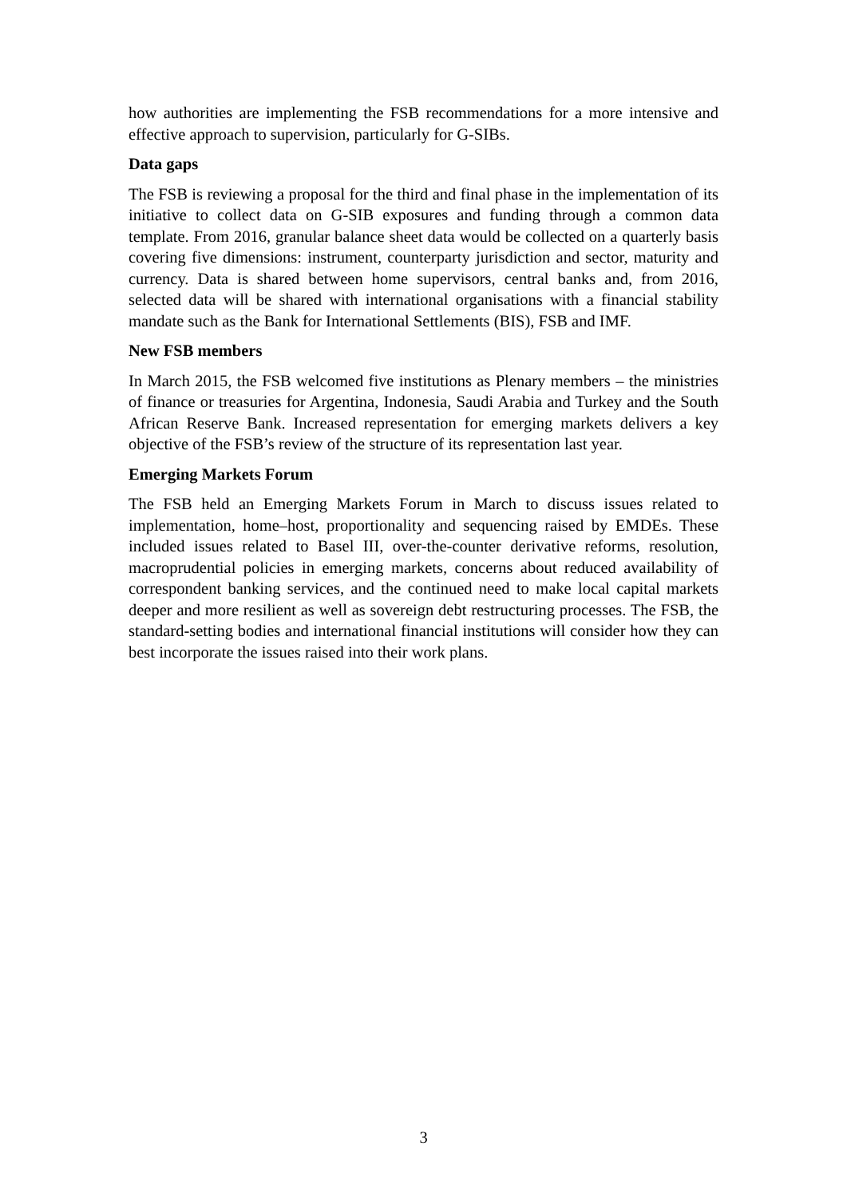how authorities are implementing the FSB recommendations for a more intensive and effective approach to supervision, particularly for G-SIBs.
Data gaps
The FSB is reviewing a proposal for the third and final phase in the implementation of its initiative to collect data on G-SIB exposures and funding through a common data template. From 2016, granular balance sheet data would be collected on a quarterly basis covering five dimensions: instrument, counterparty jurisdiction and sector, maturity and currency. Data is shared between home supervisors, central banks and, from 2016, selected data will be shared with international organisations with a financial stability mandate such as the Bank for International Settlements (BIS), FSB and IMF.
New FSB members
In March 2015, the FSB welcomed five institutions as Plenary members – the ministries of finance or treasuries for Argentina, Indonesia, Saudi Arabia and Turkey and the South African Reserve Bank. Increased representation for emerging markets delivers a key objective of the FSB’s review of the structure of its representation last year.
Emerging Markets Forum
The FSB held an Emerging Markets Forum in March to discuss issues related to implementation, home–host, proportionality and sequencing raised by EMDEs. These included issues related to Basel III, over-the-counter derivative reforms, resolution, macroprudential policies in emerging markets, concerns about reduced availability of correspondent banking services, and the continued need to make local capital markets deeper and more resilient as well as sovereign debt restructuring processes. The FSB, the standard-setting bodies and international financial institutions will consider how they can best incorporate the issues raised into their work plans.
3